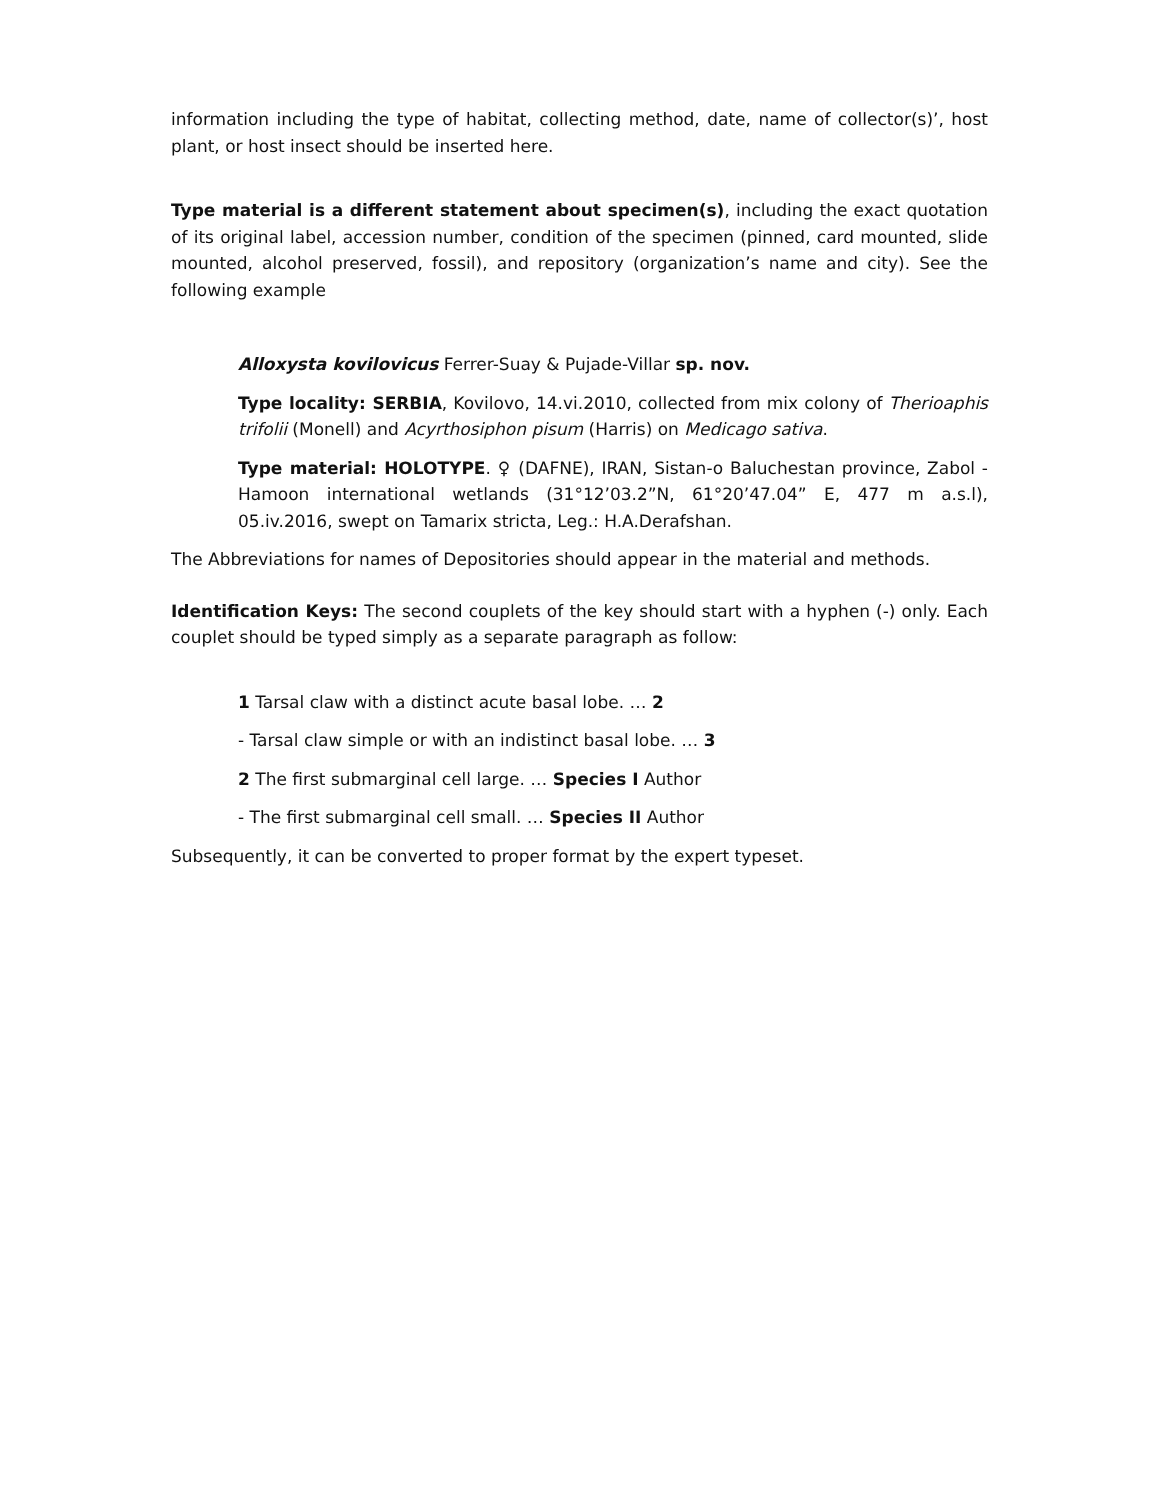information including the type of habitat, collecting method, date, name of collector(s)’, host plant, or host insect should be inserted here.
Type material is a different statement about specimen(s), including the exact quotation of its original label, accession number, condition of the specimen (pinned, card mounted, slide mounted, alcohol preserved, fossil), and repository (organization’s name and city). See the following example
Alloxysta kovilovicus Ferrer-Suay & Pujade-Villar sp. nov.
Type locality: SERBIA, Kovilovo, 14.vi.2010, collected from mix colony of Therioaphis trifolii (Monell) and Acyrthosiphon pisum (Harris) on Medicago sativa.
Type material: HOLOTYPE. ♀ (DAFNE), IRAN, Sistan-o Baluchestan province, Zabol - Hamoon international wetlands (31°12’03.2”N, 61°20’47.04” E, 477 m a.s.l), 05.iv.2016, swept on Tamarix stricta, Leg.: H.A.Derafshan.
The Abbreviations for names of Depositories should appear in the material and methods.
Identification Keys: The second couplets of the key should start with a hyphen (-) only. Each couplet should be typed simply as a separate paragraph as follow:
1 Tarsal claw with a distinct acute basal lobe. … 2
- Tarsal claw simple or with an indistinct basal lobe. … 3
2 The first submarginal cell large. … Species I Author
- The first submarginal cell small. … Species II Author
Subsequently, it can be converted to proper format by the expert typeset.